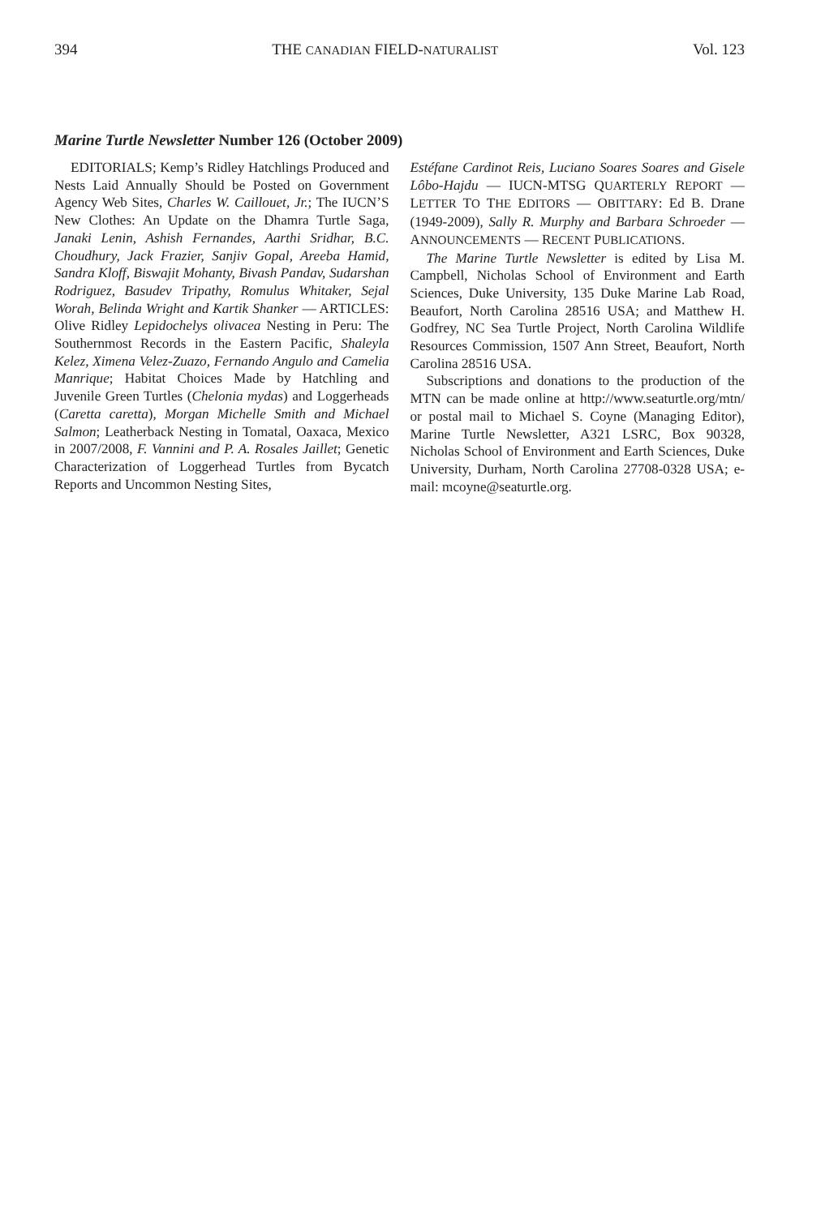394 THE CANADIAN FIELD-NATURALIST Vol. 123
Marine Turtle Newsletter Number 126 (October 2009)
EDITORIALS; Kemp’s Ridley Hatchlings Produced and Nests Laid Annually Should be Posted on Government Agency Web Sites, Charles W. Caillouet, Jr.; The IUCN’S New Clothes: An Update on the Dhamra Turtle Saga, Janaki Lenin, Ashish Fernandes, Aarthi Sridhar, B.C. Choudhury, Jack Frazier, Sanjiv Gopal, Areeba Hamid, Sandra Kloff, Biswajit Mohanty, Bivash Pandav, Sudarshan Rodriguez, Basudev Tripathy, Romulus Whitaker, Sejal Worah, Belinda Wright and Kartik Shanker — ARTICLES: Olive Ridley Lepidochelys olivacea Nesting in Peru: The Southernmost Records in the Eastern Pacific, Shaleyla Kelez, Ximena Velez-Zuazo, Fernando Angulo and Camelia Manrique; Habitat Choices Made by Hatchling and Juvenile Green Turtles (Chelonia mydas) and Loggerheads (Caretta caretta), Morgan Michelle Smith and Michael Salmon; Leatherback Nesting in Tomatal, Oaxaca, Mexico in 2007/2008, F. Vannini and P. A. Rosales Jaillet; Genetic Characterization of Loggerhead Turtles from Bycatch Reports and Uncommon Nesting Sites,
Estéfane Cardinot Reis, Luciano Soares Soares and Gisele Lôbo-Hajdu — IUCN-MTSG QUARTERLY REPORT — LETTER TO THE EDITORS — OBITTARY: Ed B. Drane (1949-2009), Sally R. Murphy and Barbara Schroeder — ANNOUNCEMENTS — RECENT PUBLICATIONS.
The Marine Turtle Newsletter is edited by Lisa M. Campbell, Nicholas School of Environment and Earth Sciences, Duke University, 135 Duke Marine Lab Road, Beaufort, North Carolina 28516 USA; and Matthew H. Godfrey, NC Sea Turtle Project, North Carolina Wildlife Resources Commission, 1507 Ann Street, Beaufort, North Carolina 28516 USA.
Subscriptions and donations to the production of the MTN can be made online at http://www.seaturtle.org/mtn/ or postal mail to Michael S. Coyne (Managing Editor), Marine Turtle Newsletter, A321 LSRC, Box 90328, Nicholas School of Environment and Earth Sciences, Duke University, Durham, North Carolina 27708-0328 USA; e-mail: mcoyne@seaturtle.org.